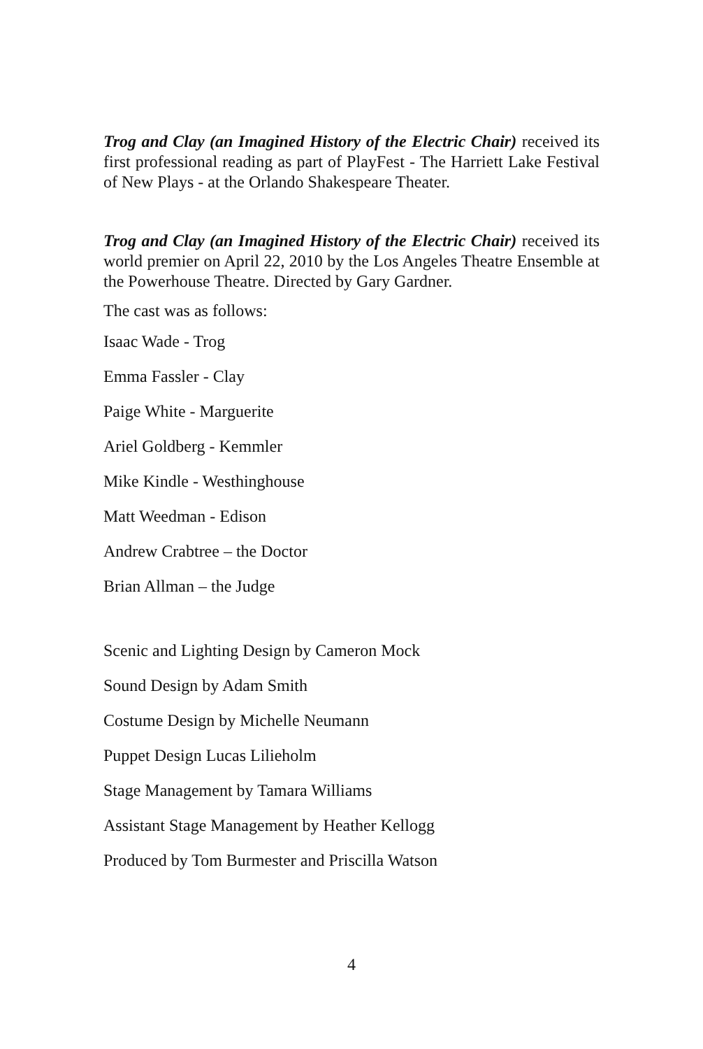Trog and Clay (an Imagined History of the Electric Chair) received its first professional reading as part of PlayFest - The Harriett Lake Festival of New Plays - at the Orlando Shakespeare Theater.
Trog and Clay (an Imagined History of the Electric Chair) received its world premier on April 22, 2010 by the Los Angeles Theatre Ensemble at the Powerhouse Theatre. Directed by Gary Gardner.
The cast was as follows:
Isaac Wade - Trog
Emma Fassler - Clay
Paige White - Marguerite
Ariel Goldberg - Kemmler
Mike Kindle - Westhinghouse
Matt Weedman - Edison
Andrew Crabtree – the Doctor
Brian Allman – the Judge
Scenic and Lighting Design by Cameron Mock
Sound Design by Adam Smith
Costume Design by Michelle Neumann
Puppet Design Lucas Lilieholm
Stage Management by Tamara Williams
Assistant Stage Management by Heather Kellogg
Produced by Tom Burmester and Priscilla Watson
4